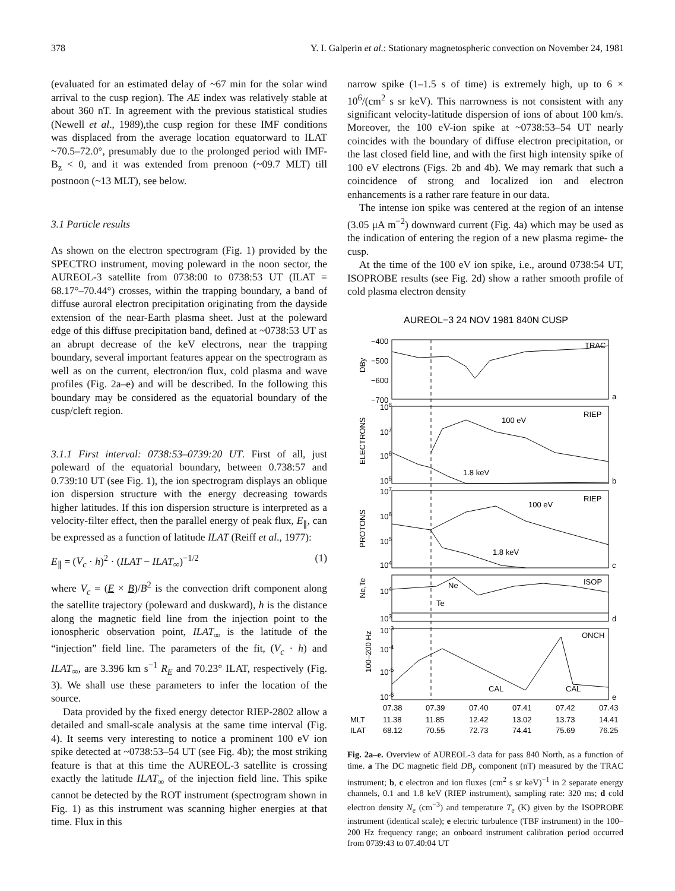378 Y. I. Galperin et al.: Stationary magnetospheric convection on November 24, 1981
(evaluated for an estimated delay of ~67 min for the solar wind arrival to the cusp region). The AE index was relatively stable at about 360 nT. In agreement with the previous statistical studies (Newell et al., 1989),the cusp region for these IMF conditions was displaced from the average location equatorward to ILAT ~70.5–72.0°, presumably due to the prolonged period with IMF-B<sub>z</sub> < 0, and it was extended from prenoon (~09.7 MLT) till postnoon (~13 MLT), see below.
3.1 Particle results
As shown on the electron spectrogram (Fig. 1) provided by the SPECTRO instrument, moving poleward in the noon sector, the AUREOL-3 satellite from 0738:00 to 0738:53 UT (ILAT = 68.17°–70.44°) crosses, within the trapping boundary, a band of diffuse auroral electron precipitation originating from the dayside extension of the near-Earth plasma sheet. Just at the poleward edge of this diffuse precipitation band, defined at ~0738:53 UT as an abrupt decrease of the keV electrons, near the trapping boundary, several important features appear on the spectrogram as well as on the current, electron/ion flux, cold plasma and wave profiles (Fig. 2a–e) and will be described. In the following this boundary may be considered as the equatorial boundary of the cusp/cleft region.
3.1.1 First interval: 0738:53–0739:20 UT. First of all, just poleward of the equatorial boundary, between 0.738:57 and 0.739:10 UT (see Fig. 1), the ion spectrogram displays an oblique ion dispersion structure with the energy decreasing towards higher latitudes. If this ion dispersion structure is interpreted as a velocity-filter effect, then the parallel energy of peak flux, E<sub>∥</sub>, can be expressed as a function of latitude ILAT (Reiff et al., 1977):
E<sub>∥</sub> = (V<sub>c</sub> · h)<sup>2</sup> · (ILAT − ILAT<sub>∞</sub>)<sup>−1/2</sup> (1)
where V<sub>c</sub> = (E × B)/B<sup>2</sup> is the convection drift component along the satellite trajectory (poleward and duskward), h is the distance along the magnetic field line from the injection point to the ionospheric observation point, ILAT<sub>∞</sub> is the latitude of the “injection” field line. The parameters of the fit, (V<sub>c</sub> · h) and ILAT<sub>∞</sub>, are 3.396 km s<sup>−1</sup> R<sub>E</sub> and 70.23° ILAT, respectively (Fig. 3). We shall use these parameters to infer the location of the source.
Data provided by the fixed energy detector RIEP-2802 allow a detailed and small-scale analysis at the same time interval (Fig. 4). It seems very interesting to notice a prominent 100 eV ion spike detected at ~0738:53–54 UT (see Fig. 4b); the most striking feature is that at this time the AUREOL-3 satellite is crossing exactly the latitude ILAT<sub>∞</sub> of the injection field line. This spike cannot be detected by the ROT instrument (spectrogram shown in Fig. 1) as this instrument was scanning higher energies at that time. Flux in this
narrow spike (1–1.5 s of time) is extremely high, up to 6 × 10<sup>6</sup>/(cm<sup>2</sup> s sr keV). This narrowness is not consistent with any significant velocity-latitude dispersion of ions of about 100 km/s. Moreover, the 100 eV-ion spike at ~0738:53–54 UT nearly coincides with the boundary of diffuse electron precipitation, or the last closed field line, and with the first high intensity spike of 100 eV electrons (Figs. 2b and 4b). We may remark that such a coincidence of strong and localized ion and electron enhancements is a rather rare feature in our data.
The intense ion spike was centered at the region of an intense (3.05 μA m<sup>−2</sup>) downward current (Fig. 4a) which may be used as the indication of entering the region of a new plasma regime- the cusp.
At the time of the 100 eV ion spike, i.e., around 0738:54 UT, ISOPROBE results (see Fig. 2d) show a rather smooth profile of cold plasma electron density
AUREOL−3 24 NOV 1981 840N CUSP
−400
−500
−600
−700
DBy
TRAC
a
108
107
106
105
ELECTRONS
RIEP
100 eV
1.8 keV
b
107
106
105
104
PROTONS
RIEP
100 eV
1.8 keV
c
104
103
Ne,Te
ISOP
Ne
Te
d
10-3
10-4
10-5
10-6
100–200 Hz
ONCH
CAL
CAL
e
07.38
07.39
07.40
07.41
07.42
07.43
MLT
11.38
11.85
12.42
13.02
13.73
14.41
ILAT
68.12
70.55
72.73
74.41
75.69
76.25
Fig. 2a–e. Overview of AUREOL-3 data for pass 840 North, as a function of time. a The DC magnetic field DB<sub>y</sub> component (nT) measured by the TRAC instrument; b, c electron and ion fluxes (cm<sup>2</sup> s sr keV)<sup>−1</sup> in 2 separate energy channels, 0.1 and 1.8 keV (RIEP instrument), sampling rate: 320 ms; d cold electron density N<sub>e</sub> (cm<sup>−3</sup>) and temperature T<sub>e</sub> (K) given by the ISOPROBE instrument (identical scale); e electric turbulence (TBF instrument) in the 100–200 Hz frequency range; an onboard instrument calibration period occurred from 0739:43 to 07.40:04 UT